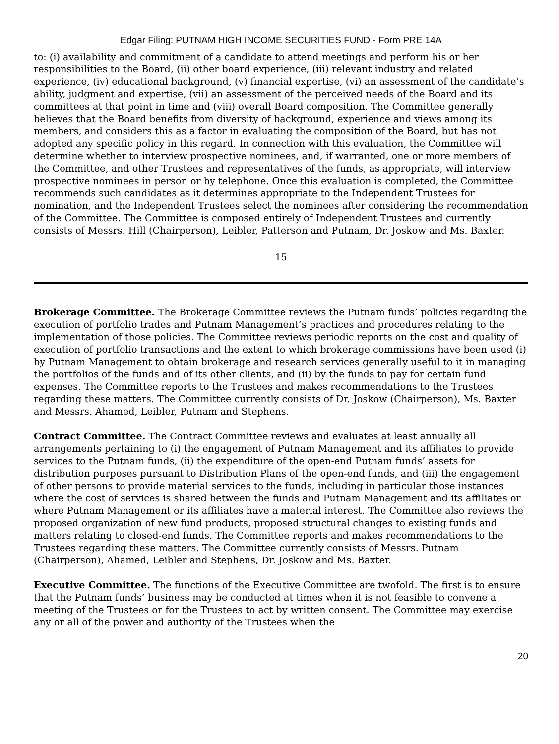Edgar Filing: PUTNAM HIGH INCOME SECURITIES FUND - Form PRE 14A
to: (i) availability and commitment of a candidate to attend meetings and perform his or her responsibilities to the Board, (ii) other board experience, (iii) relevant industry and related experience, (iv) educational background, (v) financial expertise, (vi) an assessment of the candidate’s ability, judgment and expertise, (vii) an assessment of the perceived needs of the Board and its committees at that point in time and (viii) overall Board composition. The Committee generally believes that the Board benefits from diversity of background, experience and views among its members, and considers this as a factor in evaluating the composition of the Board, but has not adopted any specific policy in this regard. In connection with this evaluation, the Committee will determine whether to interview prospective nominees, and, if warranted, one or more members of the Committee, and other Trustees and representatives of the funds, as appropriate, will interview prospective nominees in person or by telephone. Once this evaluation is completed, the Committee recommends such candidates as it determines appropriate to the Independent Trustees for nomination, and the Independent Trustees select the nominees after considering the recommendation of the Committee. The Committee is composed entirely of Independent Trustees and currently consists of Messrs. Hill (Chairperson), Leibler, Patterson and Putnam, Dr. Joskow and Ms. Baxter.
15
Brokerage Committee. The Brokerage Committee reviews the Putnam funds’ policies regarding the execution of portfolio trades and Putnam Management’s practices and procedures relating to the implementation of those policies. The Committee reviews periodic reports on the cost and quality of execution of portfolio transactions and the extent to which brokerage commissions have been used (i) by Putnam Management to obtain brokerage and research services generally useful to it in managing the portfolios of the funds and of its other clients, and (ii) by the funds to pay for certain fund expenses. The Committee reports to the Trustees and makes recommendations to the Trustees regarding these matters. The Committee currently consists of Dr. Joskow (Chairperson), Ms. Baxter and Messrs. Ahamed, Leibler, Putnam and Stephens.
Contract Committee. The Contract Committee reviews and evaluates at least annually all arrangements pertaining to (i) the engagement of Putnam Management and its affiliates to provide services to the Putnam funds, (ii) the expenditure of the open-end Putnam funds’ assets for distribution purposes pursuant to Distribution Plans of the open-end funds, and (iii) the engagement of other persons to provide material services to the funds, including in particular those instances where the cost of services is shared between the funds and Putnam Management and its affiliates or where Putnam Management or its affiliates have a material interest. The Committee also reviews the proposed organization of new fund products, proposed structural changes to existing funds and matters relating to closed-end funds. The Committee reports and makes recommendations to the Trustees regarding these matters. The Committee currently consists of Messrs. Putnam (Chairperson), Ahamed, Leibler and Stephens, Dr. Joskow and Ms. Baxter.
Executive Committee. The functions of the Executive Committee are twofold. The first is to ensure that the Putnam funds’ business may be conducted at times when it is not feasible to convene a meeting of the Trustees or for the Trustees to act by written consent. The Committee may exercise any or all of the power and authority of the Trustees when the
20